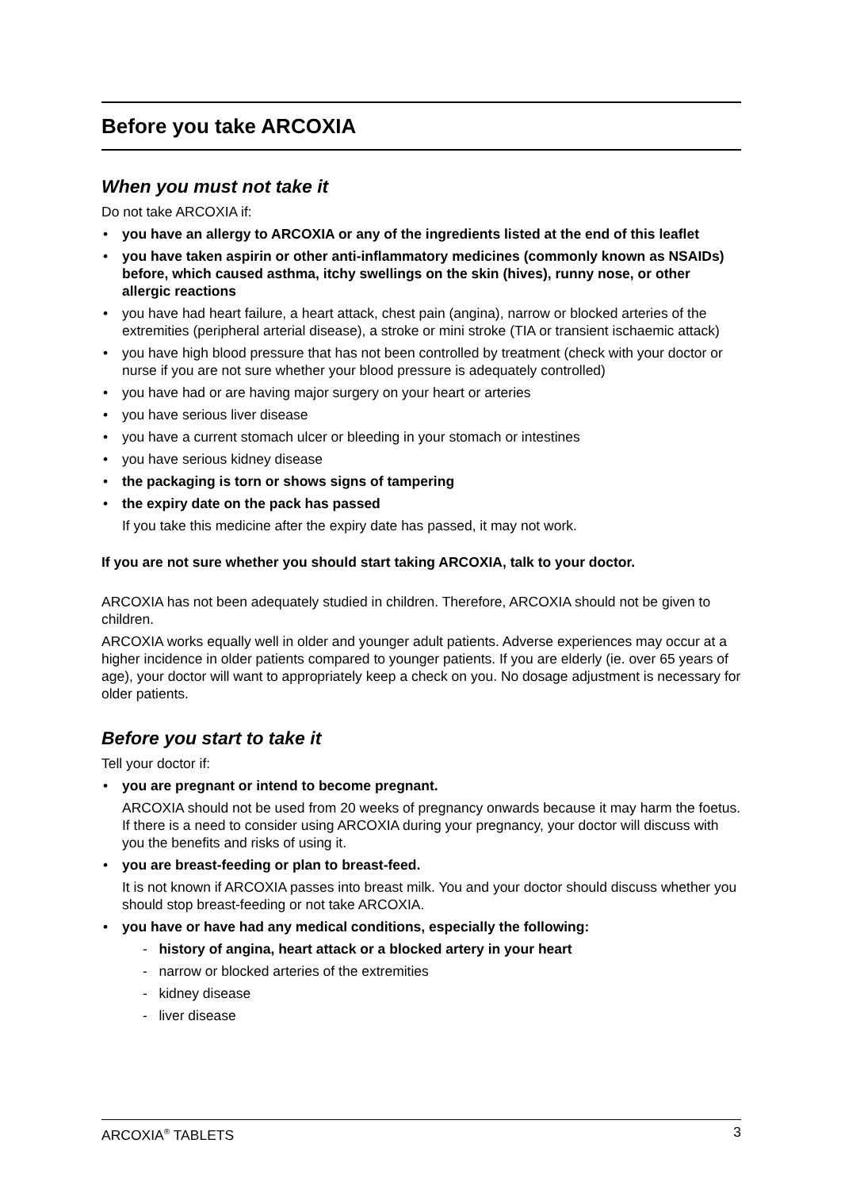Before you take ARCOXIA
When you must not take it
Do not take ARCOXIA if:
you have an allergy to ARCOXIA or any of the ingredients listed at the end of this leaflet
you have taken aspirin or other anti-inflammatory medicines (commonly known as NSAIDs) before, which caused asthma, itchy swellings on the skin (hives), runny nose, or other allergic reactions
you have had heart failure, a heart attack, chest pain (angina), narrow or blocked arteries of the extremities (peripheral arterial disease), a stroke or mini stroke (TIA or transient ischaemic attack)
you have high blood pressure that has not been controlled by treatment (check with your doctor or nurse if you are not sure whether your blood pressure is adequately controlled)
you have had or are having major surgery on your heart or arteries
you have serious liver disease
you have a current stomach ulcer or bleeding in your stomach or intestines
you have serious kidney disease
the packaging is torn or shows signs of tampering
the expiry date on the pack has passed
If you take this medicine after the expiry date has passed, it may not work.
If you are not sure whether you should start taking ARCOXIA, talk to your doctor.
ARCOXIA has not been adequately studied in children. Therefore, ARCOXIA should not be given to children.
ARCOXIA works equally well in older and younger adult patients. Adverse experiences may occur at a higher incidence in older patients compared to younger patients. If you are elderly (ie. over 65 years of age), your doctor will want to appropriately keep a check on you. No dosage adjustment is necessary for older patients.
Before you start to take it
Tell your doctor if:
you are pregnant or intend to become pregnant.
ARCOXIA should not be used from 20 weeks of pregnancy onwards because it may harm the foetus. If there is a need to consider using ARCOXIA during your pregnancy, your doctor will discuss with you the benefits and risks of using it.
you are breast-feeding or plan to breast-feed.
It is not known if ARCOXIA passes into breast milk. You and your doctor should discuss whether you should stop breast-feeding or not take ARCOXIA.
you have or have had any medical conditions, especially the following:
- history of angina, heart attack or a blocked artery in your heart
- narrow or blocked arteries of the extremities
- kidney disease
- liver disease
ARCOXIA<sup>®</sup> TABLETS 3